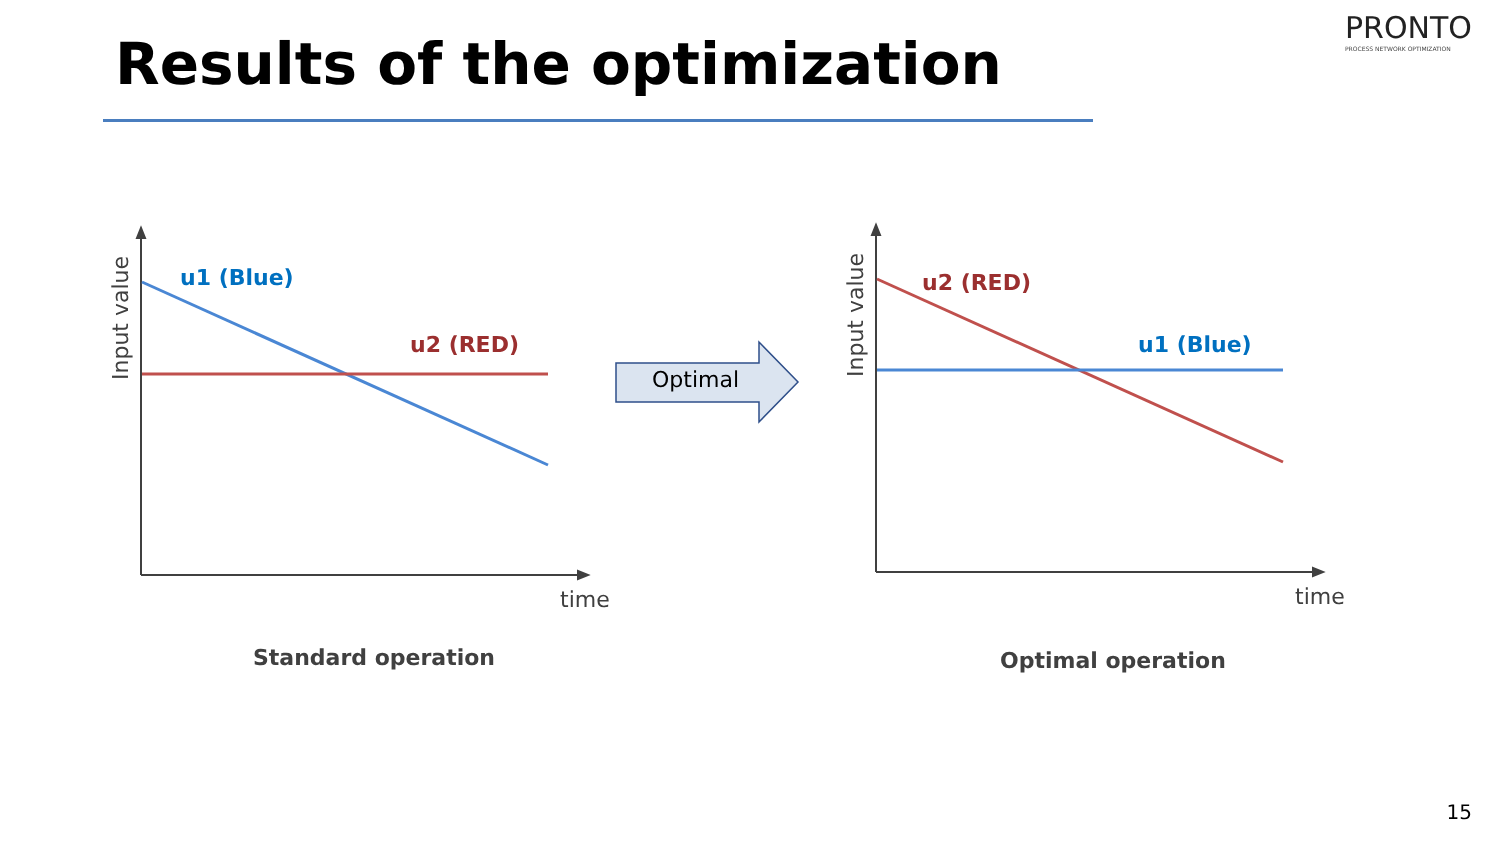Results of the optimization
PRONTO
PROCESS NETWORK OPTIMIZATION
u1 (Blue)
u2 (RED)
Input value
time
Optimal
u2 (RED)
u1 (Blue)
Input value
time
Standard operation Optimal operation
15